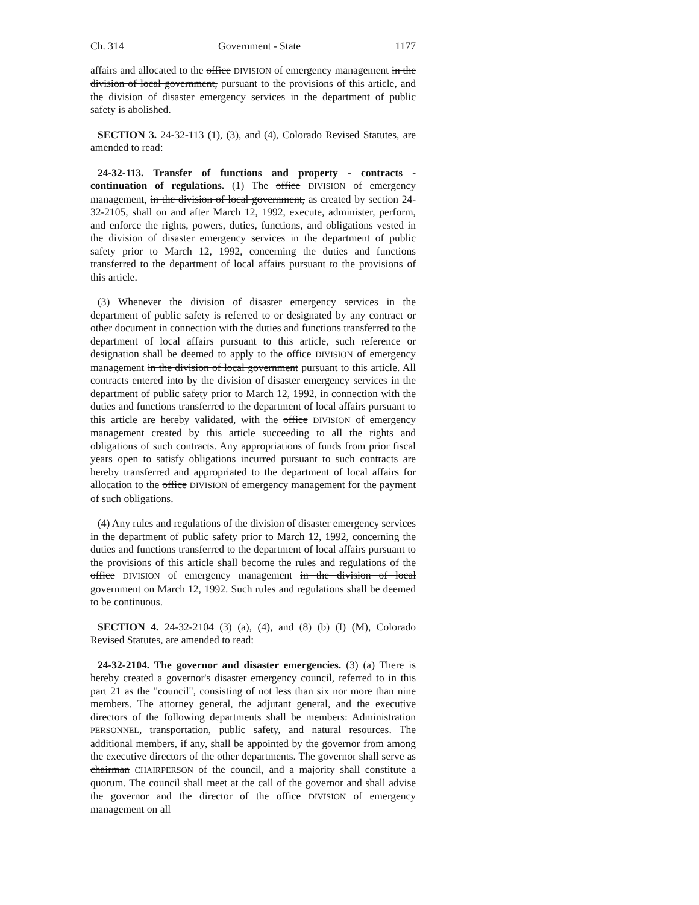Ch. 314 Government - State 1177
affairs and allocated to the office DIVISION of emergency management in the division of local government, pursuant to the provisions of this article, and the division of disaster emergency services in the department of public safety is abolished.
SECTION 3. 24-32-113 (1), (3), and (4), Colorado Revised Statutes, are amended to read:
24-32-113. Transfer of functions and property - contracts - continuation of regulations. (1) The office DIVISION of emergency management, in the division of local government, as created by section 24-32-2105, shall on and after March 12, 1992, execute, administer, perform, and enforce the rights, powers, duties, functions, and obligations vested in the division of disaster emergency services in the department of public safety prior to March 12, 1992, concerning the duties and functions transferred to the department of local affairs pursuant to the provisions of this article.
(3) Whenever the division of disaster emergency services in the department of public safety is referred to or designated by any contract or other document in connection with the duties and functions transferred to the department of local affairs pursuant to this article, such reference or designation shall be deemed to apply to the office DIVISION of emergency management in the division of local government pursuant to this article. All contracts entered into by the division of disaster emergency services in the department of public safety prior to March 12, 1992, in connection with the duties and functions transferred to the department of local affairs pursuant to this article are hereby validated, with the office DIVISION of emergency management created by this article succeeding to all the rights and obligations of such contracts. Any appropriations of funds from prior fiscal years open to satisfy obligations incurred pursuant to such contracts are hereby transferred and appropriated to the department of local affairs for allocation to the office DIVISION of emergency management for the payment of such obligations.
(4) Any rules and regulations of the division of disaster emergency services in the department of public safety prior to March 12, 1992, concerning the duties and functions transferred to the department of local affairs pursuant to the provisions of this article shall become the rules and regulations of the office DIVISION of emergency management in the division of local government on March 12, 1992. Such rules and regulations shall be deemed to be continuous.
SECTION 4. 24-32-2104 (3) (a), (4), and (8) (b) (I) (M), Colorado Revised Statutes, are amended to read:
24-32-2104. The governor and disaster emergencies. (3) (a) There is hereby created a governor's disaster emergency council, referred to in this part 21 as the "council", consisting of not less than six nor more than nine members. The attorney general, the adjutant general, and the executive directors of the following departments shall be members: Administration PERSONNEL, transportation, public safety, and natural resources. The additional members, if any, shall be appointed by the governor from among the executive directors of the other departments. The governor shall serve as chairman CHAIRPERSON of the council, and a majority shall constitute a quorum. The council shall meet at the call of the governor and shall advise the governor and the director of the office DIVISION of emergency management on all